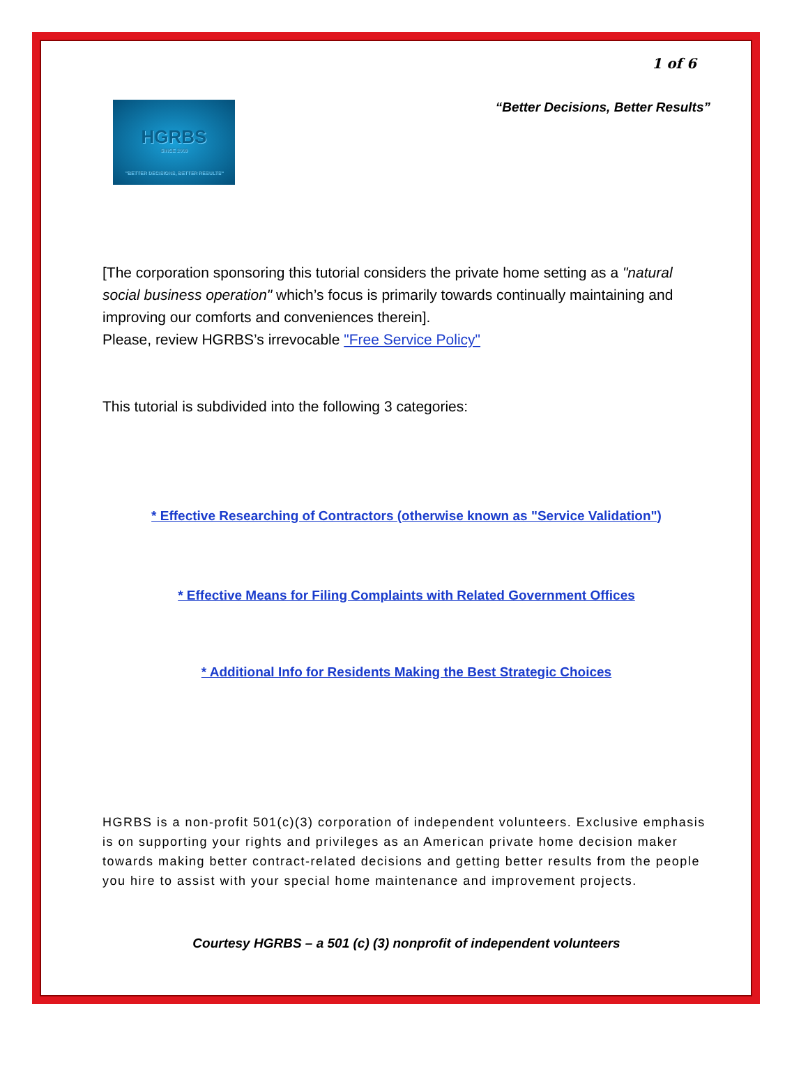1 of 6
HGRBS
SINCE 2009
"BETTER DECISIONS, BETTER RESULTS"
“Better Decisions, Better Results”
[The corporation sponsoring this tutorial considers the private home setting as a "natural social business operation" which’s focus is primarily towards continually maintaining and improving our comforts and conveniences therein].
Please, review HGRBS’s irrevocable "Free Service Policy"
This tutorial is subdivided into the following 3 categories:
* Effective Researching of Contractors (otherwise known as "Service Validation")
* Effective Means for Filing Complaints with Related Government Offices
* Additional Info for Residents Making the Best Strategic Choices
HGRBS is a non-profit 501(c)(3) corporation of independent volunteers. Exclusive emphasis is on supporting your rights and privileges as an American private home decision maker towards making better contract-related decisions and getting better results from the people you hire to assist with your special home maintenance and improvement projects.
Courtesy HGRBS – a 501 (c) (3) nonprofit of independent volunteers